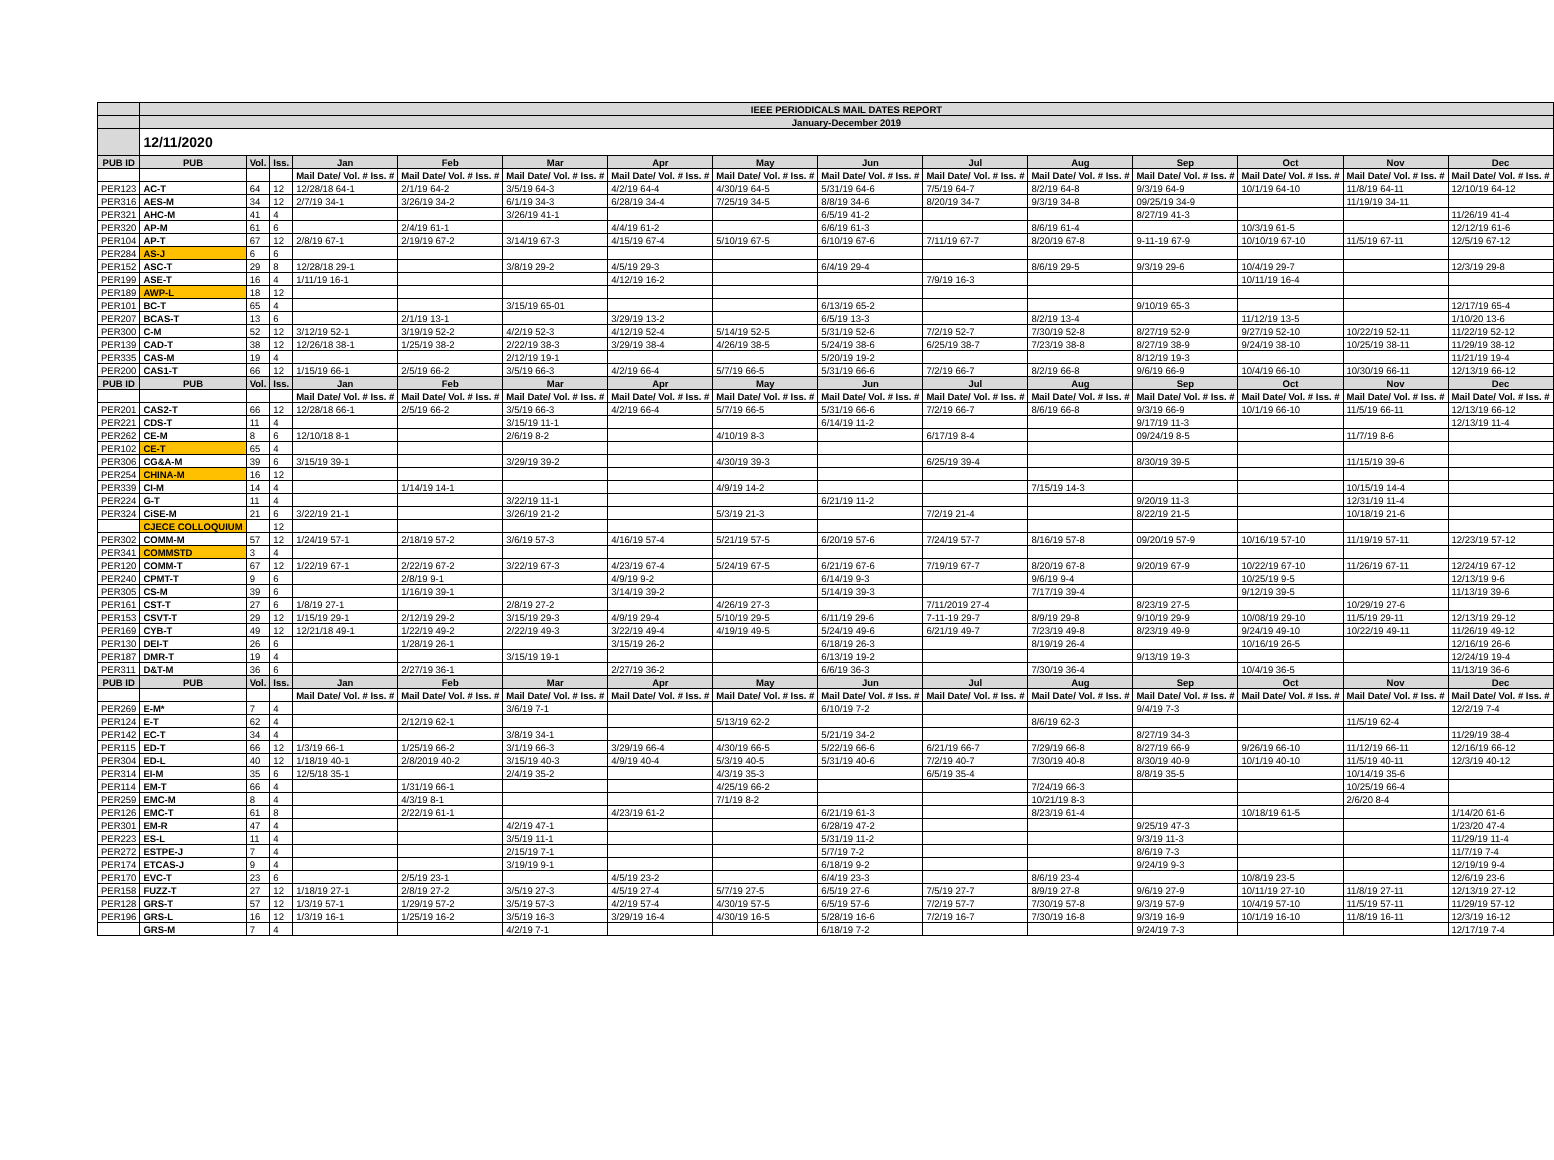| | IEEE PERIODICALS MAIL DATES REPORT | | | | | | | | | | | | | | |
| | January-December 2019 | | | | | | | | | | | | | | |
| | 12/11/2020 | | | | | | | | | | | | | | |
| PUB ID | PUB | Vol. | Iss. | Jan | Feb | Mar | Apr | May | Jun | Jul | Aug | Sep | Oct | Nov | Dec |
| | | | | Mail Date/ Vol. # Iss. # | Mail Date/ Vol. # Iss. # | Mail Date/ Vol. # Iss. # | Mail Date/ Vol. # Iss. # | Mail Date/ Vol. # Iss. # | Mail Date/ Vol. # Iss. # | Mail Date/ Vol. # Iss. # | Mail Date/ Vol. # Iss. # | Mail Date/ Vol. # Iss. # | Mail Date/ Vol. # Iss. # | Mail Date/ Vol. # Iss. # | Mail Date/ Vol. # Iss. # |
| PER123 | AC-T | 64 | 12 | 12/28/18 64-1 | 2/1/19 64-2 | 3/5/19 64-3 | 4/2/19 64-4 | 4/30/19 64-5 | 5/31/19 64-6 | 7/5/19 64-7 | 8/2/19 64-8 | 9/3/19 64-9 | 10/1/19 64-10 | 11/8/19 64-11 | 12/10/19 64-12 |
| PER316 | AES-M | 34 | 12 | 2/7/19 34-1 | 3/26/19 34-2 | 6/1/19 34-3 | 6/28/19 34-4 | 7/25/19 34-5 | 8/8/19 34-6 | 8/20/19 34-7 | 9/3/19 34-8 | 09/25/19 34-9 | | 11/19/19 34-11 | |
| PER321 | AHC-M | 41 | 4 | | | 3/26/19 41-1 | | | 6/5/19 41-2 | | | 8/27/19 41-3 | | | 11/26/19 41-4 |
| PER320 | AP-M | 61 | 6 | | 2/4/19 61-1 | | 4/4/19 61-2 | | 6/6/19 61-3 | | 8/6/19 61-4 | | 10/3/19 61-5 | | 12/12/19 61-6 |
| PER104 | AP-T | 67 | 12 | 2/8/19 67-1 | 2/19/19 67-2 | 3/14/19 67-3 | 4/15/19 67-4 | 5/10/19 67-5 | 6/10/19 67-6 | 7/11/19 67-7 | 8/20/19 67-8 | 9-11-19 67-9 | 10/10/19 67-10 | 11/5/19 67-11 | 12/5/19 67-12 |
| PER284 | AS-J | 6 | 6 | | | | | | | | | | | | |
| PER152 | ASC-T | 29 | 8 | 12/28/18 29-1 | | 3/8/19 29-2 | 4/5/19 29-3 | | 6/4/19 29-4 | | 8/6/19 29-5 | 9/3/19 29-6 | 10/4/19 29-7 | | 12/3/19 29-8 |
| PER199 | ASE-T | 16 | 4 | 1/11/19 16-1 | | | 4/12/19 16-2 | | | 7/9/19 16-3 | | | 10/11/19 16-4 | | |
| PER189 | AWP-L | 18 | 12 | | | | | | | | | | | | |
| PER101 | BC-T | 65 | 4 | | | 3/15/19 65-01 | | | 6/13/19 65-2 | | | 9/10/19 65-3 | | | 12/17/19 65-4 |
| PER207 | BCAS-T | 13 | 6 | | 2/1/19 13-1 | | 3/29/19 13-2 | | 6/5/19 13-3 | | 8/2/19 13-4 | | 11/12/19 13-5 | | 1/10/20 13-6 |
| PER300 | C-M | 52 | 12 | 3/12/19 52-1 | 3/19/19 52-2 | 4/2/19 52-3 | 4/12/19 52-4 | 5/14/19 52-5 | 5/31/19 52-6 | 7/2/19 52-7 | 7/30/19 52-8 | 8/27/19 52-9 | 9/27/19 52-10 | 10/22/19 52-11 | 11/22/19 52-12 |
| PER139 | CAD-T | 38 | 12 | 12/26/18 38-1 | 1/25/19 38-2 | 2/22/19 38-3 | 3/29/19 38-4 | 4/26/19 38-5 | 5/24/19 38-6 | 6/25/19 38-7 | 7/23/19 38-8 | 8/27/19 38-9 | 9/24/19 38-10 | 10/25/19 38-11 | 11/29/19 38-12 |
| PER335 | CAS-M | 19 | 4 | | | 2/12/19 19-1 | | | 5/20/19 19-2 | | | 8/12/19 19-3 | | | 11/21/19 19-4 |
| PER200 | CAS1-T | 66 | 12 | 1/15/19 66-1 | 2/5/19 66-2 | 3/5/19 66-3 | 4/2/19 66-4 | 5/7/19 66-5 | 5/31/19 66-6 | 7/2/19 66-7 | 8/2/19 66-8 | 9/6/19 66-9 | 10/4/19 66-10 | 10/30/19 66-11 | 12/13/19 66-12 |
| PUB ID | PUB | Vol. | Iss. | Jan | Feb | Mar | Apr | May | Jun | Jul | Aug | Sep | Oct | Nov | Dec |
| | | | | Mail Date/ Vol. # Iss. # | Mail Date/ Vol. # Iss. # | Mail Date/ Vol. # Iss. # | Mail Date/ Vol. # Iss. # | Mail Date/ Vol. # Iss. # | Mail Date/ Vol. # Iss. # | Mail Date/ Vol. # Iss. # | Mail Date/ Vol. # Iss. # | Mail Date/ Vol. # Iss. # | Mail Date/ Vol. # Iss. # | Mail Date/ Vol. # Iss. # | Mail Date/ Vol. # Iss. # |
| PER201 | CAS2-T | 66 | 12 | 12/28/18 66-1 | 2/5/19 66-2 | 3/5/19 66-3 | 4/2/19 66-4 | 5/7/19 66-5 | 5/31/19 66-6 | 7/2/19 66-7 | 8/6/19 66-8 | 9/3/19 66-9 | 10/1/19 66-10 | 11/5/19 66-11 | 12/13/19 66-12 |
| PER221 | CDS-T | 11 | 4 | | | 3/15/19 11-1 | | | 6/14/19 11-2 | | | 9/17/19 11-3 | | | 12/13/19 11-4 |
| PER262 | CE-M | 8 | 6 | 12/10/18 8-1 | | 2/6/19 8-2 | | 4/10/19 8-3 | | 6/17/19 8-4 | | 09/24/19 8-5 | | 11/7/19 8-6 | |
| PER102 | CE-T | 65 | 4 | | | | | | | | | | | | |
| PER306 | CG&A-M | 39 | 6 | 3/15/19 39-1 | | 3/29/19 39-2 | | 4/30/19 39-3 | | 6/25/19 39-4 | | 8/30/19 39-5 | | 11/15/19 39-6 | |
| PER254 | CHINA-M | 16 | 12 | | | | | | | | | | | | |
| PER339 | CI-M | 14 | 4 | | 1/14/19 14-1 | | | 4/9/19 14-2 | | | 7/15/19 14-3 | | | 10/15/19 14-4 | |
| PER224 | G-T | 11 | 4 | | | 3/22/19 11-1 | | | 6/21/19 11-2 | | | 9/20/19 11-3 | | 12/31/19 11-4 | |
| PER324 | CiSE-M | 21 | 6 | 3/22/19 21-1 | | 3/26/19 21-2 | | 5/3/19 21-3 | | 7/2/19 21-4 | | 8/22/19 21-5 | | 10/18/19 21-6 | |
| | CJECE COLLOQUIUM | | 12 | | | | | | | | | | | | |
| PER302 | COMM-M | 57 | 12 | 1/24/19 57-1 | 2/18/19 57-2 | 3/6/19 57-3 | 4/16/19 57-4 | 5/21/19 57-5 | 6/20/19 57-6 | 7/24/19 57-7 | 8/16/19 57-8 | 09/20/19 57-9 | 10/16/19 57-10 | 11/19/19 57-11 | 12/23/19 57-12 |
| PER341 | COMMSTD | 3 | 4 | | | | | | | | | | | | |
| PER120 | COMM-T | 67 | 12 | 1/22/19 67-1 | 2/22/19 67-2 | 3/22/19 67-3 | 4/23/19 67-4 | 5/24/19 67-5 | 6/21/19 67-6 | 7/19/19 67-7 | 8/20/19 67-8 | 9/20/19 67-9 | 10/22/19 67-10 | 11/26/19 67-11 | 12/24/19 67-12 |
| PER240 | CPMT-T | 9 | 6 | | 2/8/19 9-1 | | 4/9/19 9-2 | | 6/14/19 9-3 | | 9/6/19 9-4 | | 10/25/19 9-5 | | 12/13/19 9-6 |
| PER305 | CS-M | 39 | 6 | | 1/16/19 39-1 | | 3/14/19 39-2 | | 5/14/19 39-3 | | 7/17/19 39-4 | | 9/12/19 39-5 | | 11/13/19 39-6 |
| PER161 | CST-T | 27 | 6 | 1/8/19 27-1 | | 2/8/19 27-2 | | 4/26/19 27-3 | | 7/11/2019 27-4 | | 8/23/19 27-5 | | 10/29/19 27-6 | |
| PER153 | CSVT-T | 29 | 12 | 1/15/19 29-1 | 2/12/19 29-2 | 3/15/19 29-3 | 4/9/19 29-4 | 5/10/19 29-5 | 6/11/19 29-6 | 7-11-19 29-7 | 8/9/19 29-8 | 9/10/19 29-9 | 10/08/19 29-10 | 11/5/19 29-11 | 12/13/19 29-12 |
| PER169 | CYB-T | 49 | 12 | 12/21/18 49-1 | 1/22/19 49-2 | 2/22/19 49-3 | 3/22/19 49-4 | 4/19/19 49-5 | 5/24/19 49-6 | 6/21/19 49-7 | 7/23/19 49-8 | 8/23/19 49-9 | 9/24/19 49-10 | 10/22/19 49-11 | 11/26/19 49-12 |
| PER130 | DEI-T | 26 | 6 | | 1/28/19 26-1 | | 3/15/19 26-2 | | 6/18/19 26-3 | | 8/19/19 26-4 | | 10/16/19 26-5 | | 12/16/19 26-6 |
| PER187 | DMR-T | 19 | 4 | | | 3/15/19 19-1 | | | 6/13/19 19-2 | | | 9/13/19 19-3 | | | 12/24/19 19-4 |
| PER311 | D&T-M | 36 | 6 | | 2/27/19 36-1 | | 2/27/19 36-2 | | 6/6/19 36-3 | | 7/30/19 36-4 | | 10/4/19 36-5 | | 11/13/19 36-6 |
| PUB ID | PUB | Vol. | Iss. | Jan | Feb | Mar | Apr | May | Jun | Jul | Aug | Sep | Oct | Nov | Dec |
| | | | | Mail Date/ Vol. # Iss. # | Mail Date/ Vol. # Iss. # | Mail Date/ Vol. # Iss. # | Mail Date/ Vol. # Iss. # | Mail Date/ Vol. # Iss. # | Mail Date/ Vol. # Iss. # | Mail Date/ Vol. # Iss. # | Mail Date/ Vol. # Iss. # | Mail Date/ Vol. # Iss. # | Mail Date/ Vol. # Iss. # | Mail Date/ Vol. # Iss. # | Mail Date/ Vol. # Iss. # |
| PER269 | E-M* | 7 | 4 | | | 3/6/19 7-1 | | | 6/10/19 7-2 | | | 9/4/19 7-3 | | | 12/2/19 7-4 |
| PER124 | E-T | 62 | 4 | | 2/12/19 62-1 | | | 5/13/19 62-2 | | | 8/6/19 62-3 | | | 11/5/19 62-4 | |
| PER142 | EC-T | 34 | 4 | | | 3/8/19 34-1 | | | 5/21/19 34-2 | | | 8/27/19 34-3 | | | 11/29/19 38-4 |
| PER115 | ED-T | 66 | 12 | 1/3/19 66-1 | 1/25/19 66-2 | 3/1/19 66-3 | 3/29/19 66-4 | 4/30/19 66-5 | 5/22/19 66-6 | 6/21/19 66-7 | 7/29/19 66-8 | 8/27/19 66-9 | 9/26/19 66-10 | 11/12/19 66-11 | 12/16/19 66-12 |
| PER304 | ED-L | 40 | 12 | 1/18/19 40-1 | 2/8/2019 40-2 | 3/15/19 40-3 | 4/9/19 40-4 | 5/3/19 40-5 | 5/31/19 40-6 | 7/2/19 40-7 | 7/30/19 40-8 | 8/30/19 40-9 | 10/1/19 40-10 | 11/5/19 40-11 | 12/3/19 40-12 |
| PER314 | EI-M | 35 | 6 | 12/5/18 35-1 | | 2/4/19 35-2 | | 4/3/19 35-3 | | 6/5/19 35-4 | | 8/8/19 35-5 | | 10/14/19 35-6 | |
| PER114 | EM-T | 66 | 4 | | 1/31/19 66-1 | | | 4/25/19 66-2 | | | 7/24/19 66-3 | | | 10/25/19 66-4 | |
| PER259 | EMC-M | 8 | 4 | | 4/3/19 8-1 | | | 7/1/19 8-2 | | | 10/21/19 8-3 | | | 2/6/20 8-4 | |
| PER126 | EMC-T | 61 | 8 | | 2/22/19 61-1 | | 4/23/19 61-2 | | 6/21/19 61-3 | | 8/23/19 61-4 | | 10/18/19 61-5 | | 1/14/20 61-6 |
| PER301 | EM-R | 47 | 4 | | | 4/2/19 47-1 | | | 6/28/19 47-2 | | | 9/25/19 47-3 | | | 1/23/20 47-4 |
| PER223 | ES-L | 11 | 4 | | | 3/5/19 11-1 | | | 5/31/19 11-2 | | | 9/3/19 11-3 | | | 11/29/19 11-4 |
| PER272 | ESTPE-J | 7 | 4 | | | 2/15/19 7-1 | | | 5/7/19 7-2 | | | 8/6/19 7-3 | | | 11/7/19 7-4 |
| PER174 | ETCAS-J | 9 | 4 | | | 3/19/19 9-1 | | | 6/18/19 9-2 | | | 9/24/19 9-3 | | | 12/19/19 9-4 |
| PER170 | EVC-T | 23 | 6 | | 2/5/19 23-1 | | 4/5/19 23-2 | | 6/4/19 23-3 | | 8/6/19 23-4 | | 10/8/19 23-5 | | 12/6/19 23-6 |
| PER158 | FUZZ-T | 27 | 12 | 1/18/19 27-1 | 2/8/19 27-2 | 3/5/19 27-3 | 4/5/19 27-4 | 5/7/19 27-5 | 6/5/19 27-6 | 7/5/19 27-7 | 8/9/19 27-8 | 9/6/19 27-9 | 10/11/19 27-10 | 11/8/19 27-11 | 12/13/19 27-12 |
| PER128 | GRS-T | 57 | 12 | 1/3/19 57-1 | 1/29/19 57-2 | 3/5/19 57-3 | 4/2/19 57-4 | 4/30/19 57-5 | 6/5/19 57-6 | 7/2/19 57-7 | 7/30/19 57-8 | 9/3/19 57-9 | 10/4/19 57-10 | 11/5/19 57-11 | 11/29/19 57-12 |
| PER196 | GRS-L | 16 | 12 | 1/3/19 16-1 | 1/25/19 16-2 | 3/5/19 16-3 | 3/29/19 16-4 | 4/30/19 16-5 | 5/28/19 16-6 | 7/2/19 16-7 | 7/30/19 16-8 | 9/3/19 16-9 | 10/1/19 16-10 | 11/8/19 16-11 | 12/3/19 16-12 |
| | GRS-M | 7 | 4 | | | 4/2/19 7-1 | | | 6/18/19 7-2 | | | 9/24/19 7-3 | | | 12/17/19 7-4 |